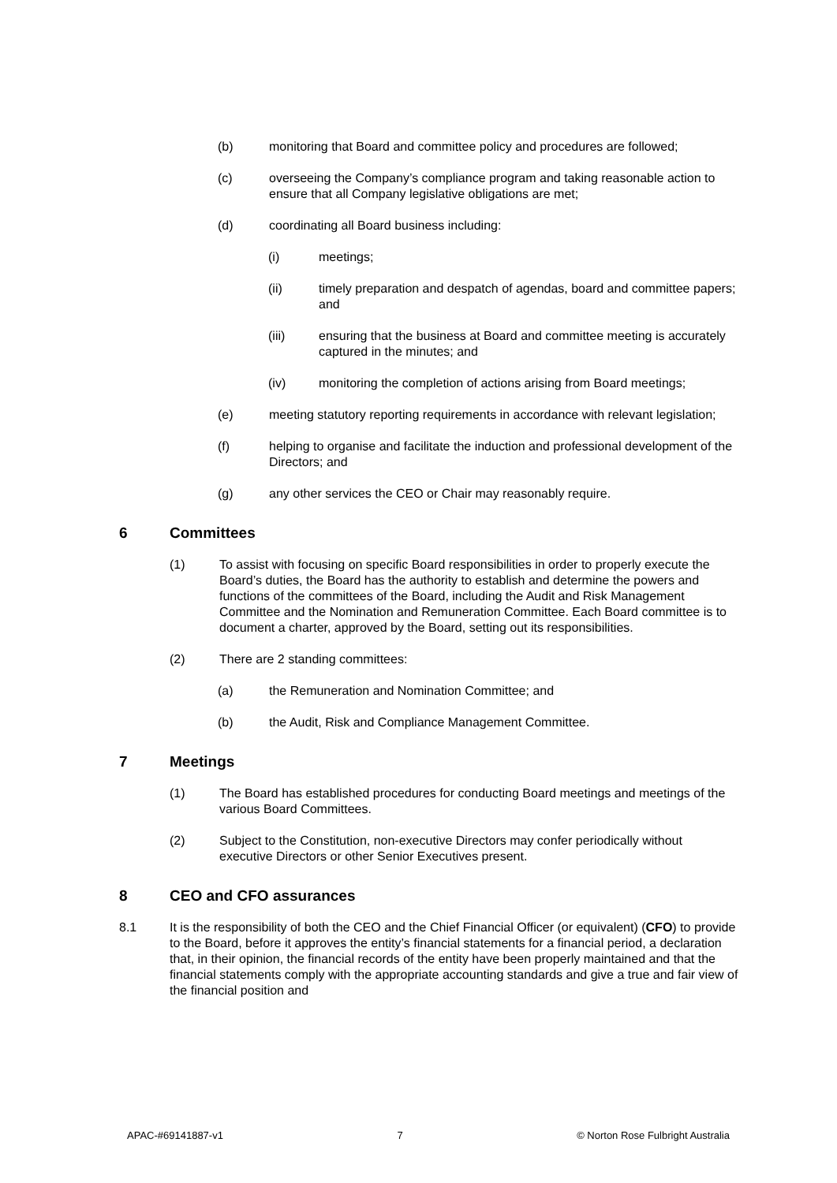(b) monitoring that Board and committee policy and procedures are followed;
(c) overseeing the Company’s compliance program and taking reasonable action to ensure that all Company legislative obligations are met;
(d) coordinating all Board business including:
(i) meetings;
(ii) timely preparation and despatch of agendas, board and committee papers; and
(iii) ensuring that the business at Board and committee meeting is accurately captured in the minutes; and
(iv) monitoring the completion of actions arising from Board meetings;
(e) meeting statutory reporting requirements in accordance with relevant legislation;
(f) helping to organise and facilitate the induction and professional development of the Directors; and
(g) any other services the CEO or Chair may reasonably require.
6 Committees
(1) To assist with focusing on specific Board responsibilities in order to properly execute the Board’s duties, the Board has the authority to establish and determine the powers and functions of the committees of the Board, including the Audit and Risk Management Committee and the Nomination and Remuneration Committee. Each Board committee is to document a charter, approved by the Board, setting out its responsibilities.
(2) There are 2 standing committees:
(a) the Remuneration and Nomination Committee; and
(b) the Audit, Risk and Compliance Management Committee.
7 Meetings
(1) The Board has established procedures for conducting Board meetings and meetings of the various Board Committees.
(2) Subject to the Constitution, non-executive Directors may confer periodically without executive Directors or other Senior Executives present.
8 CEO and CFO assurances
8.1 It is the responsibility of both the CEO and the Chief Financial Officer (or equivalent) (CFO) to provide to the Board, before it approves the entity’s financial statements for a financial period, a declaration that, in their opinion, the financial records of the entity have been properly maintained and that the financial statements comply with the appropriate accounting standards and give a true and fair view of the financial position and
APAC-#69141887-v1 7 © Norton Rose Fulbright Australia